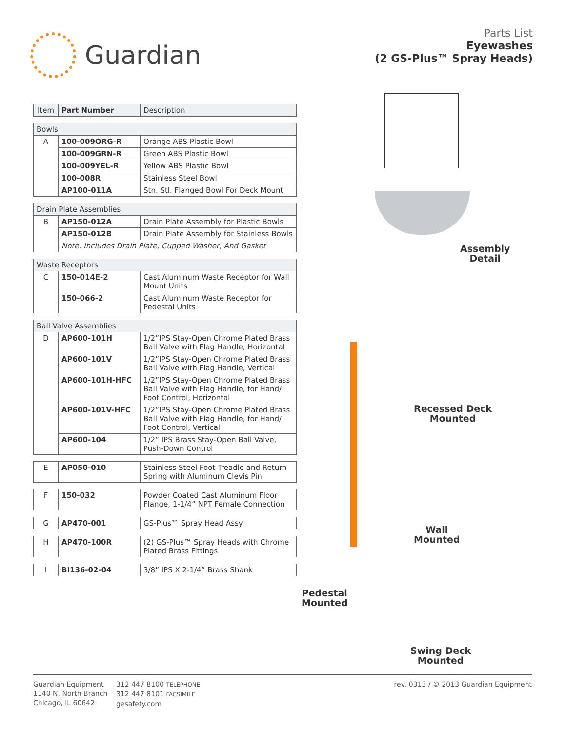Guardian
Parts List
Eyewashes
(2 GS-Plus™ Spray Heads)
| Item | Part Number | Description |
| --- | --- | --- |
| Bowls | | |
| A | 100-009ORG-R | Orange ABS Plastic Bowl |
| | 100-009GRN-R | Green ABS Plastic Bowl |
| | 100-009YEL-R | Yellow ABS Plastic Bowl |
| | 100-008R | Stainless Steel Bowl |
| | AP100-011A | Stn. Stl. Flanged Bowl For Deck Mount |
| Drain Plate Assemblies | | |
| B | AP150-012A | Drain Plate Assembly for Plastic Bowls |
| | AP150-012B | Drain Plate Assembly for Stainless Bowls |
| | Note: Includes Drain Plate, Cupped Washer, And Gasket | |
| Waste Receptors | | |
| C | 150-014E-2 | Cast Aluminum Waste Receptor for Wall Mount Units |
| | 150-066-2 | Cast Aluminum Waste Receptor for Pedestal Units |
| Ball Valve Assemblies | | |
| D | AP600-101H | 1/2”IPS Stay-Open Chrome Plated Brass Ball Valve with Flag Handle, Horizontal |
| | AP600-101V | 1/2”IPS Stay-Open Chrome Plated Brass Ball Valve with Flag Handle, Vertical |
| | AP600-101H-HFC | 1/2”IPS Stay-Open Chrome Plated Brass Ball Valve with Flag Handle, for Hand/ Foot Control, Horizontal |
| | AP600-101V-HFC | 1/2”IPS Stay-Open Chrome Plated Brass Ball Valve with Flag Handle, for Hand/ Foot Control, Vertical |
| | AP600-104 | 1/2” IPS Brass Stay-Open Ball Valve, Push-Down Control |
| E | AP050-010 | Stainless Steel Foot Treadle and Return Spring with Aluminum Clevis Pin |
| F | 150-032 | Powder Coated Cast Aluminum Floor Flange, 1-1/4” NPT Female Connection |
| G | AP470-001 | GS-Plus™ Spray Head Assy. |
| H | AP470-100R | (2) GS-Plus™ Spray Heads with Chrome Plated Brass Fittings |
| I | BI136-02-04 | 3/8” IPS X 2-1/4” Brass Shank |
Assembly
Detail
Recessed Deck
Mounted
Wall
Mounted
Pedestal
Mounted
Swing Deck
Mounted
Guardian Equipment
1140 N. North Branch
Chicago, IL 60642
312 447 8100 TELEPHONE
312 447 8101 FACSIMILE
gesafety.com
rev. 0313 / © 2013 Guardian Equipment